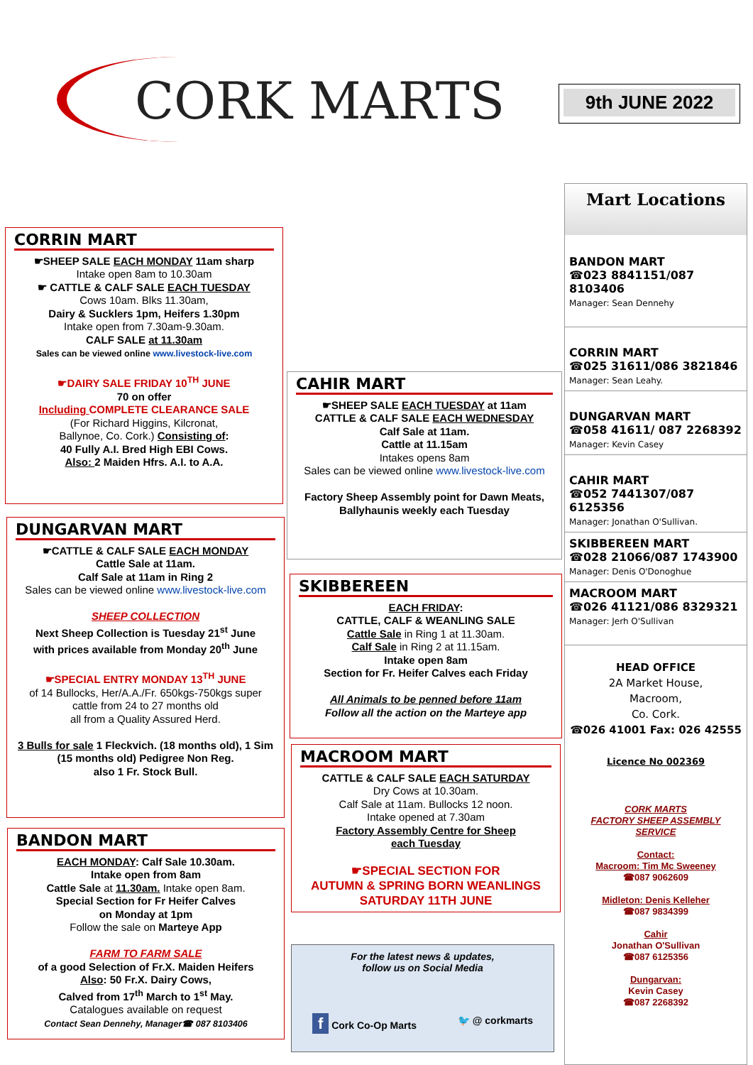CORK MARTS
9th JUNE 2022
CORRIN MART
☛SHEEP SALE EACH MONDAY 11am sharp
Intake open 8am to 10.30am
☛ CATTLE & CALF SALE EACH TUESDAY
Cows 10am. Blks 11.30am,
Dairy & Sucklers 1pm, Heifers 1.30pm
Intake open from 7.30am-9.30am.
CALF SALE at 11.30am
Sales can be viewed online www.livestock-live.com
☛DAIRY SALE FRIDAY 10<sup>TH</sup> JUNE
70 on offer
Including COMPLETE CLEARANCE SALE
(For Richard Higgins, Kilcronat,
Ballynoe, Co. Cork.) Consisting of:
40 Fully A.I. Bred High EBI Cows.
Also: 2 Maiden Hfrs. A.I. to A.A.
DUNGARVAN MART
☛CATTLE & CALF SALE EACH MONDAY
Cattle Sale at 11am.
Calf Sale at 11am in Ring 2
Sales can be viewed online www.livestock-live.com
SHEEP COLLECTION
Next Sheep Collection is Tuesday 21<sup>st</sup> June
with prices available from Monday 20<sup>th</sup> June
☛SPECIAL ENTRY MONDAY 13<sup>TH</sup> JUNE
of 14 Bullocks, Her/A.A./Fr. 650kgs-750kgs super cattle from 24 to 27 months old
all from a Quality Assured Herd.
3 Bulls for sale 1 Fleckvich. (18 months old), 1 Sim (15 months old) Pedigree Non Reg.
also 1 Fr. Stock Bull.
BANDON MART
EACH MONDAY: Calf Sale 10.30am.
Intake open from 8am
Cattle Sale at 11.30am. Intake open 8am.
Special Section for Fr Heifer Calves
on Monday at 1pm
Follow the sale on Marteye App
FARM TO FARM SALE
of a good Selection of Fr.X. Maiden Heifers
Also: 50 Fr.X. Dairy Cows,
Calved from 17<sup>th</sup> March to 1<sup>st</sup> May.
Catalogues available on request
Contact Sean Dennehy, Manager☎ 087 8103406
CAHIR MART
☛SHEEP SALE EACH TUESDAY at 11am
CATTLE & CALF SALE EACH WEDNESDAY
Calf Sale at 11am.
Cattle at 11.15am
Intakes opens 8am
Sales can be viewed online www.livestock-live.com
Factory Sheep Assembly point for Dawn Meats, Ballyhaunis weekly each Tuesday
SKIBBEREEN
EACH FRIDAY:
CATTLE, CALF & WEANLING SALE
Cattle Sale in Ring 1 at 11.30am.
Calf Sale in Ring 2 at 11.15am.
Intake open 8am
Section for Fr. Heifer Calves each Friday
All Animals to be penned before 11am
Follow all the action on the Marteye app
MACROOM MART
CATTLE & CALF SALE EACH SATURDAY
Dry Cows at 10.30am.
Calf Sale at 11am. Bullocks 12 noon.
Intake opened at 7.30am
Factory Assembly Centre for Sheep
each Tuesday
☛SPECIAL SECTION FOR
AUTUMN & SPRING BORN WEANLINGS
SATURDAY 11TH JUNE
For the latest news & updates,
follow us on Social Media
f Cork Co-Op Marts 🐦 @ corkmarts
Mart Locations
BANDON MART
☎023 8841151/087 8103406
Manager: Sean Dennehy
CORRIN MART
☎025 31611/086 3821846
Manager: Sean Leahy.
DUNGARVAN MART
☎058 41611/ 087 2268392
Manager: Kevin Casey
CAHIR MART
☎052 7441307/087 6125356
Manager: Jonathan O'Sullivan.
SKIBBEREEN MART
☎028 21066/087 1743900
Manager: Denis O'Donoghue
MACROOM MART
☎026 41121/086 8329321
Manager: Jerh O'Sullivan
HEAD OFFICE
2A Market House,
Macroom,
Co. Cork.
☎026 41001 Fax: 026 42555
Licence No 002369
CORK MARTS
FACTORY SHEEP ASSEMBLY
SERVICE
Contact:
Macroom: Tim Mc Sweeney
☎087 9062609
Midleton: Denis Kelleher
☎087 9834399
Cahir
Jonathan O'Sullivan
☎087 6125356
Dungarvan:
Kevin Casey
☎087 2268392